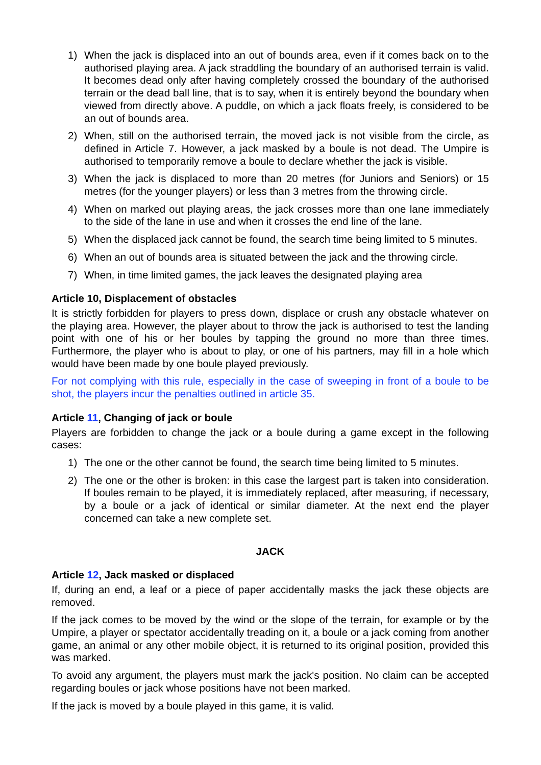1) When the jack is displaced into an out of bounds area, even if it comes back on to the authorised playing area. A jack straddling the boundary of an authorised terrain is valid. It becomes dead only after having completely crossed the boundary of the authorised terrain or the dead ball line, that is to say, when it is entirely beyond the boundary when viewed from directly above. A puddle, on which a jack floats freely, is considered to be an out of bounds area.
2) When, still on the authorised terrain, the moved jack is not visible from the circle, as defined in Article 7. However, a jack masked by a boule is not dead. The Umpire is authorised to temporarily remove a boule to declare whether the jack is visible.
3) When the jack is displaced to more than 20 metres (for Juniors and Seniors) or 15 metres (for the younger players) or less than 3 metres from the throwing circle.
4) When on marked out playing areas, the jack crosses more than one lane immediately to the side of the lane in use and when it crosses the end line of the lane.
5) When the displaced jack cannot be found, the search time being limited to 5 minutes.
6) When an out of bounds area is situated between the jack and the throwing circle.
7) When, in time limited games, the jack leaves the designated playing area
Article 10, Displacement of obstacles
It is strictly forbidden for players to press down, displace or crush any obstacle whatever on the playing area. However, the player about to throw the jack is authorised to test the landing point with one of his or her boules by tapping the ground no more than three times. Furthermore, the player who is about to play, or one of his partners, may fill in a hole which would have been made by one boule played previously.
For not complying with this rule, especially in the case of sweeping in front of a boule to be shot, the players incur the penalties outlined in article 35.
Article 11, Changing of jack or boule
Players are forbidden to change the jack or a boule during a game except in the following cases:
1) The one or the other cannot be found, the search time being limited to 5 minutes.
2) The one or the other is broken: in this case the largest part is taken into consideration. If boules remain to be played, it is immediately replaced, after measuring, if necessary, by a boule or a jack of identical or similar diameter. At the next end the player concerned can take a new complete set.
JACK
Article 12, Jack masked or displaced
If, during an end, a leaf or a piece of paper accidentally masks the jack these objects are removed.
If the jack comes to be moved by the wind or the slope of the terrain, for example or by the Umpire, a player or spectator accidentally treading on it, a boule or a jack coming from another game, an animal or any other mobile object, it is returned to its original position, provided this was marked.
To avoid any argument, the players must mark the jack's position. No claim can be accepted regarding boules or jack whose positions have not been marked.
If the jack is moved by a boule played in this game, it is valid.